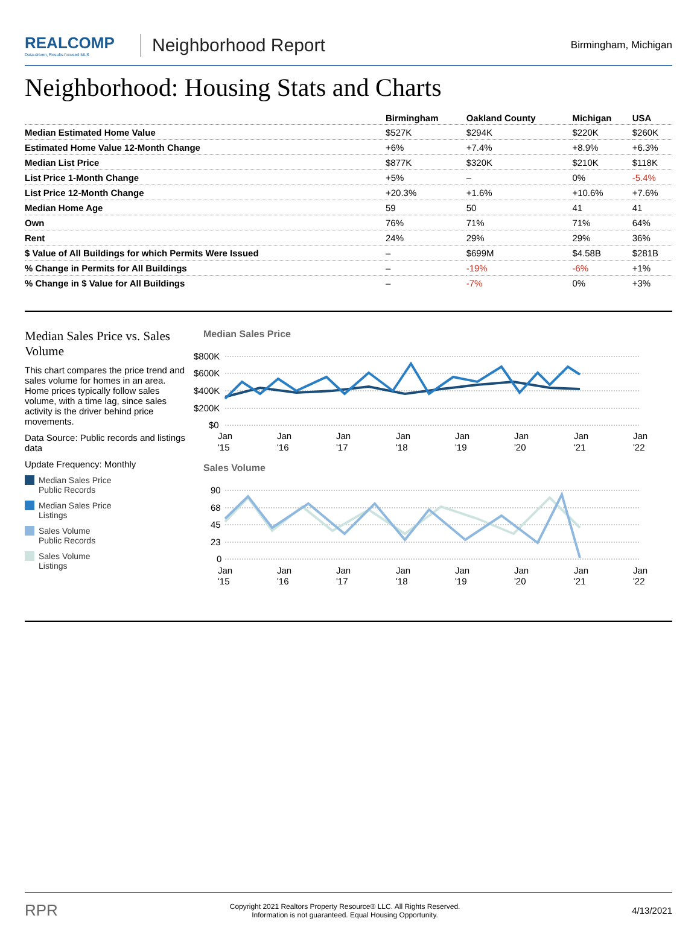REALCOMP
Data-driven, Results-focused MLS
Neighborhood Report
Birmingham, Michigan
Neighborhood: Housing Stats and Charts
| | Birmingham | Oakland County | Michigan | USA |
| --- | --- | --- | --- | --- |
| Median Estimated Home Value | $527K | $294K | $220K | $260K |
| Estimated Home Value 12-Month Change | +6% | +7.4% | +8.9% | +6.3% |
| Median List Price | $877K | $320K | $210K | $118K |
| List Price 1-Month Change | +5% | – | 0% | -5.4% |
| List Price 12-Month Change | +20.3% | +1.6% | +10.6% | +7.6% |
| Median Home Age | 59 | 50 | 41 | 41 |
| Own | 76% | 71% | 71% | 64% |
| Rent | 24% | 29% | 29% | 36% |
| $ Value of All Buildings for which Permits Were Issued | – | $699M | $4.58B | $281B |
| % Change in Permits for All Buildings | – | -19% | -6% | +1% |
| % Change in $ Value for All Buildings | – | -7% | 0% | +3% |
Median Sales Price vs. Sales Volume
This chart compares the price trend and sales volume for homes in an area. Home prices typically follow sales volume, with a time lag, since sales activity is the driver behind price movements.
Data Source: Public records and listings data
Update Frequency: Monthly
Median Sales Price
Public Records
Median Sales Price
Listings
Sales Volume
Public Records
Sales Volume
Listings
Median Sales Price
$800K
$600K
$400K
$200K
$0
Jan
'15
Jan
'16
Jan
'17
Jan
'18
Jan
'19
Jan
'20
Jan
'21
Jan
'22
Sales Volume
90
68
45
23
0
Jan
'15
Jan
'16
Jan
'17
Jan
'18
Jan
'19
Jan
'20
Jan
'21
Jan
'22
RPR Copyright 2021 Realtors Property Resource® LLC. All Rights Reserved.
Information is not guaranteed. Equal Housing Opportunity. 4/13/2021